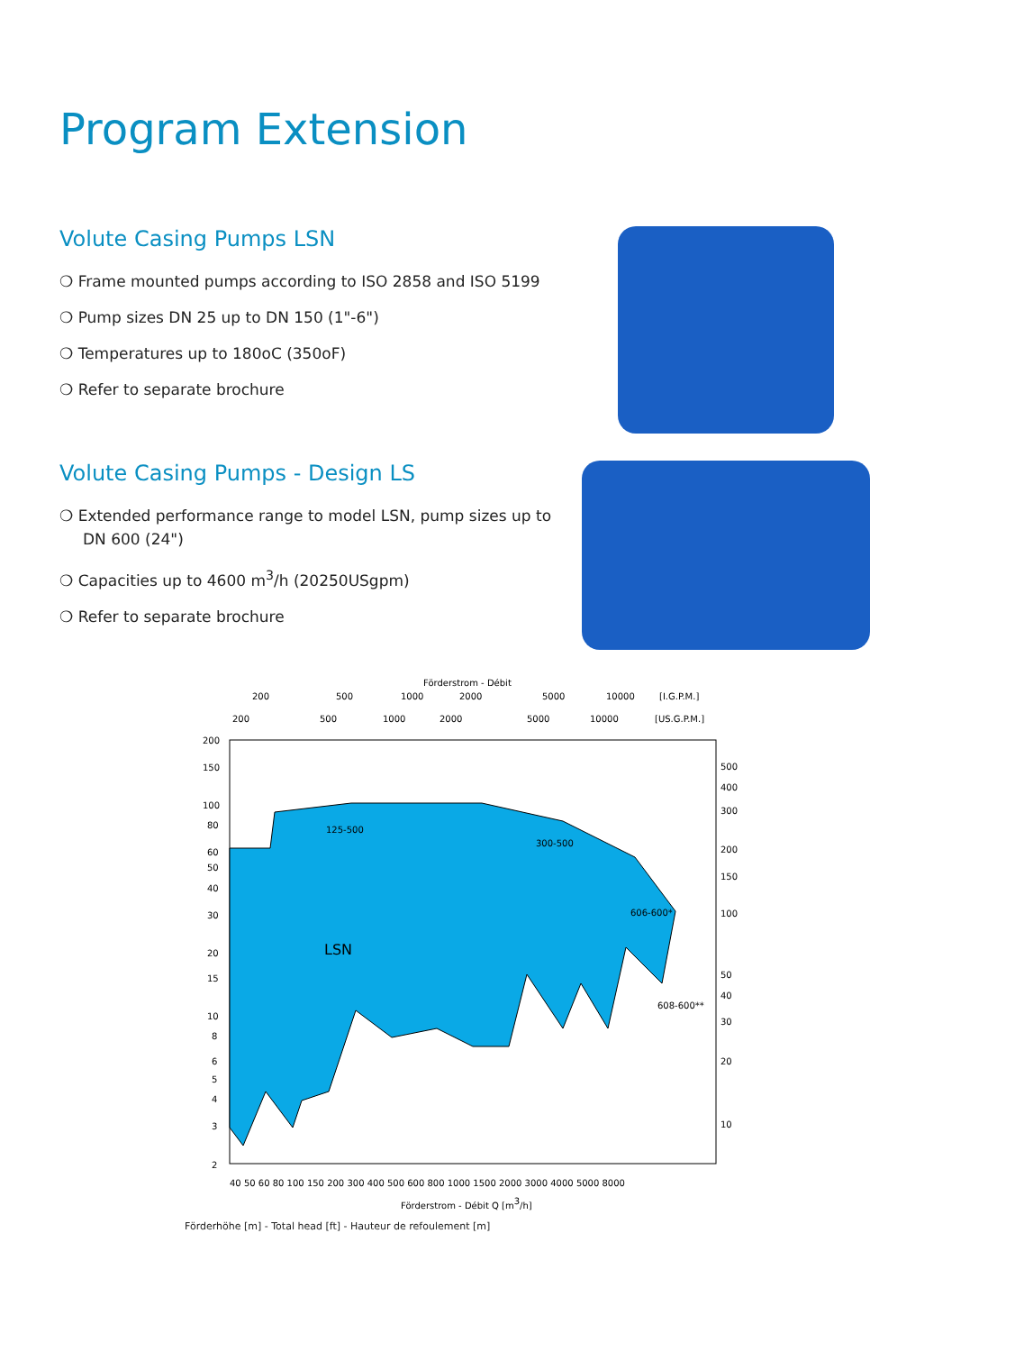Program Extension
Volute Casing Pumps LSN
❍ Frame mounted pumps according to ISO 2858 and ISO 5199
❍ Pump sizes DN 25 up to DN 150 (1"-6")
❍ Temperatures up to 180oC (350oF)
❍ Refer to separate brochure
Volute Casing Pumps - Design LS
❍ Extended performance range to model LSN, pump sizes up to DN 600 (24")
❍ Capacities up to 4600 m<sup>3</sup>/h (20250USgpm)
❍ Refer to separate brochure
Förderstrom - Débit
200
500
1000
2000
5000
10000
[I.G.P.M.]
200
500
1000
2000
5000
10000
[US.G.P.M.]
LSN
125-500
300-500
606-600*
608-600**
200
150
100
80
60
50
40
30
20
15
10
8
6
5
4
3
2
500
400
300
200
150
100
50
40
30
20
10
40 50 60 80 100 150 200 300 400 500 600 800 1000 1500 2000 3000 4000 5000 8000
Förderstrom - Débit Q [m3/h]
Förderhöhe [m] - Total head [ft] - Hauteur de refoulement [m]